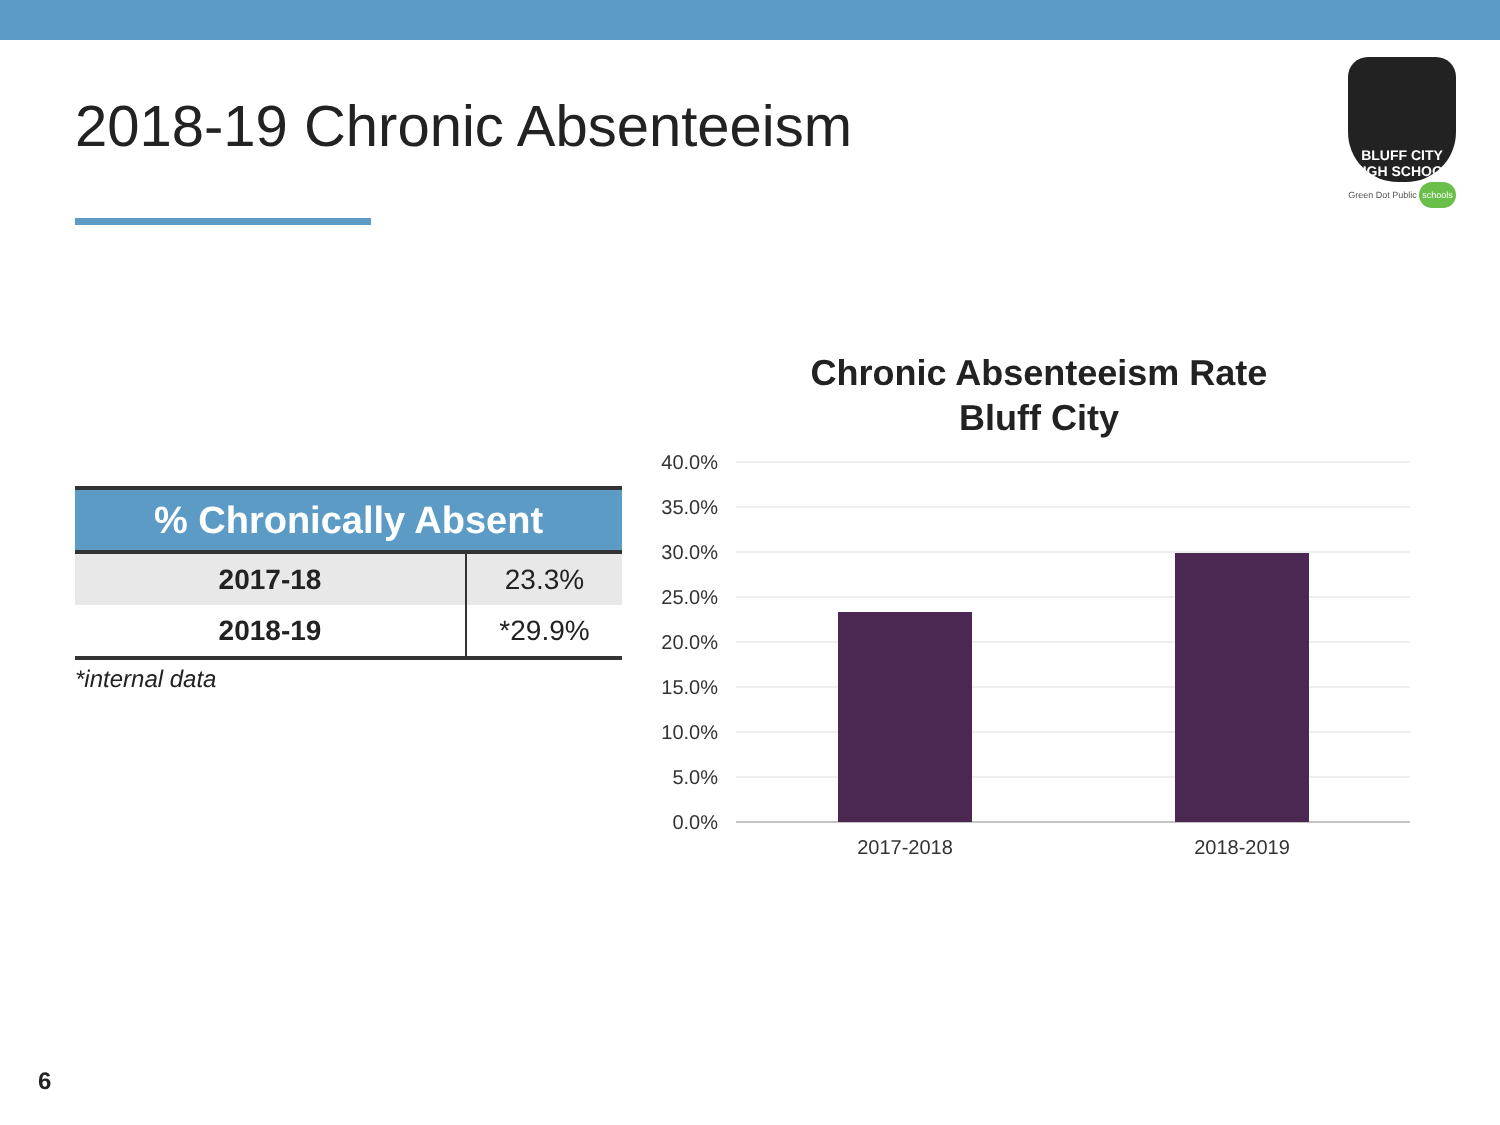2018-19 Chronic Absenteeism
BLUFF CITY
HIGH SCHOOL
Green Dot Public schools
| % Chronically Absent | |
| --- | --- |
| 2017-18 | 23.3% |
| 2018-19 | *29.9% |
*internal data
Chronic Absenteeism Rate
Bluff City
40.0%
35.0%
30.0%
25.0%
20.0%
15.0%
10.0%
5.0%
0.0%
2017-2018
2018-2019
6